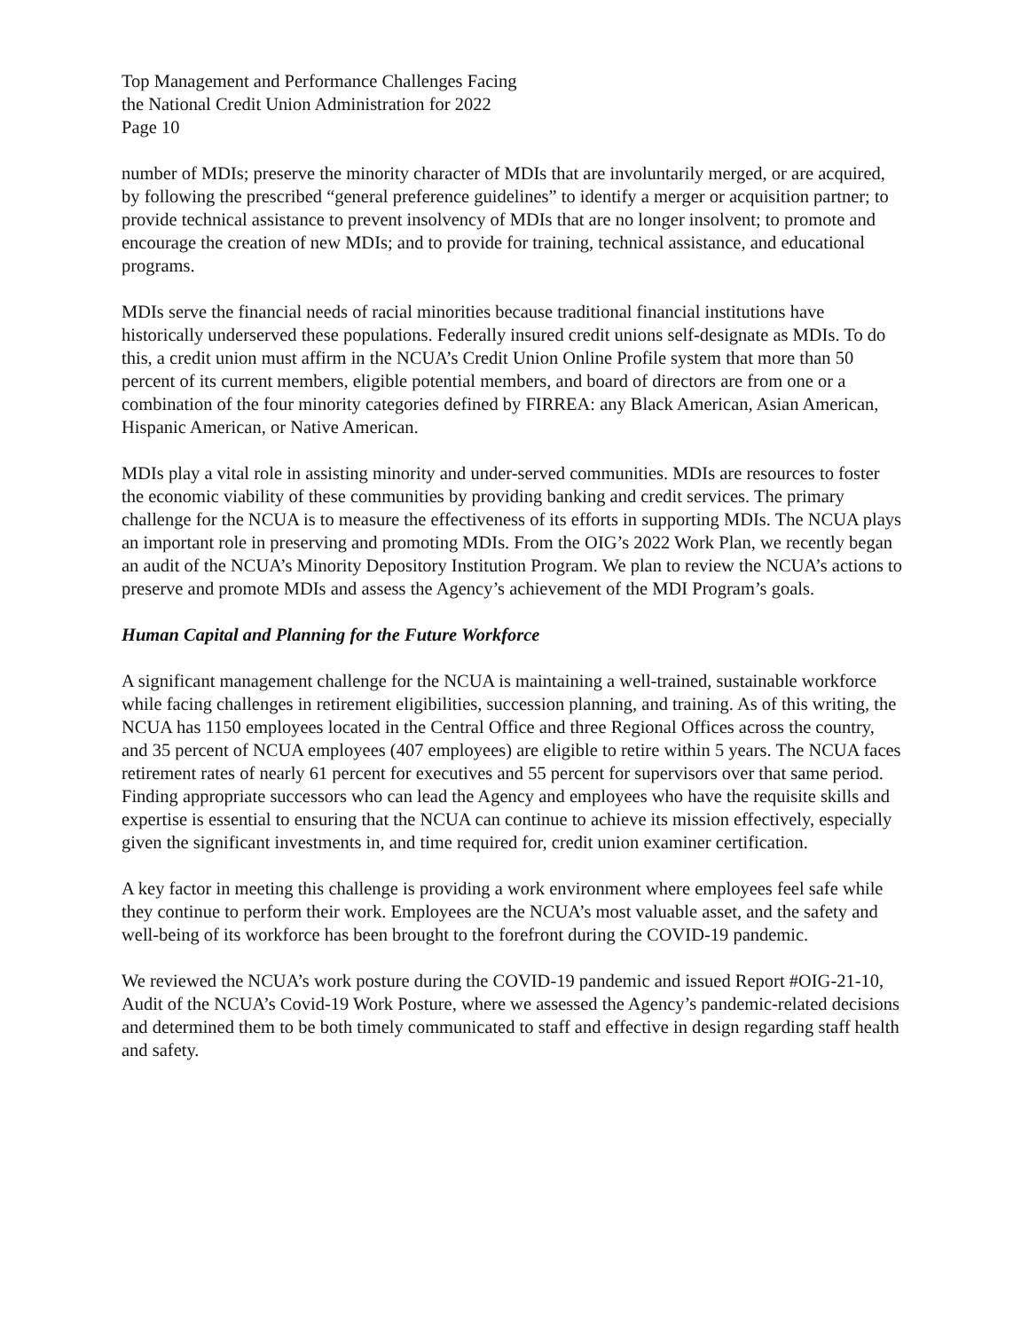Top Management and Performance Challenges Facing
the National Credit Union Administration for 2022
Page 10
number of MDIs; preserve the minority character of MDIs that are involuntarily merged, or are acquired, by following the prescribed “general preference guidelines” to identify a merger or acquisition partner; to provide technical assistance to prevent insolvency of MDIs that are no longer insolvent; to promote and encourage the creation of new MDIs; and to provide for training, technical assistance, and educational programs.
MDIs serve the financial needs of racial minorities because traditional financial institutions have historically underserved these populations. Federally insured credit unions self-designate as MDIs. To do this, a credit union must affirm in the NCUA’s Credit Union Online Profile system that more than 50 percent of its current members, eligible potential members, and board of directors are from one or a combination of the four minority categories defined by FIRREA: any Black American, Asian American, Hispanic American, or Native American.
MDIs play a vital role in assisting minority and under-served communities. MDIs are resources to foster the economic viability of these communities by providing banking and credit services. The primary challenge for the NCUA is to measure the effectiveness of its efforts in supporting MDIs. The NCUA plays an important role in preserving and promoting MDIs. From the OIG’s 2022 Work Plan, we recently began an audit of the NCUA’s Minority Depository Institution Program. We plan to review the NCUA’s actions to preserve and promote MDIs and assess the Agency’s achievement of the MDI Program’s goals.
Human Capital and Planning for the Future Workforce
A significant management challenge for the NCUA is maintaining a well-trained, sustainable workforce while facing challenges in retirement eligibilities, succession planning, and training. As of this writing, the NCUA has 1150 employees located in the Central Office and three Regional Offices across the country, and 35 percent of NCUA employees (407 employees) are eligible to retire within 5 years. The NCUA faces retirement rates of nearly 61 percent for executives and 55 percent for supervisors over that same period. Finding appropriate successors who can lead the Agency and employees who have the requisite skills and expertise is essential to ensuring that the NCUA can continue to achieve its mission effectively, especially given the significant investments in, and time required for, credit union examiner certification.
A key factor in meeting this challenge is providing a work environment where employees feel safe while they continue to perform their work. Employees are the NCUA’s most valuable asset, and the safety and well-being of its workforce has been brought to the forefront during the COVID-19 pandemic.
We reviewed the NCUA’s work posture during the COVID-19 pandemic and issued Report #OIG-21-10, Audit of the NCUA’s Covid-19 Work Posture, where we assessed the Agency’s pandemic-related decisions and determined them to be both timely communicated to staff and effective in design regarding staff health and safety.